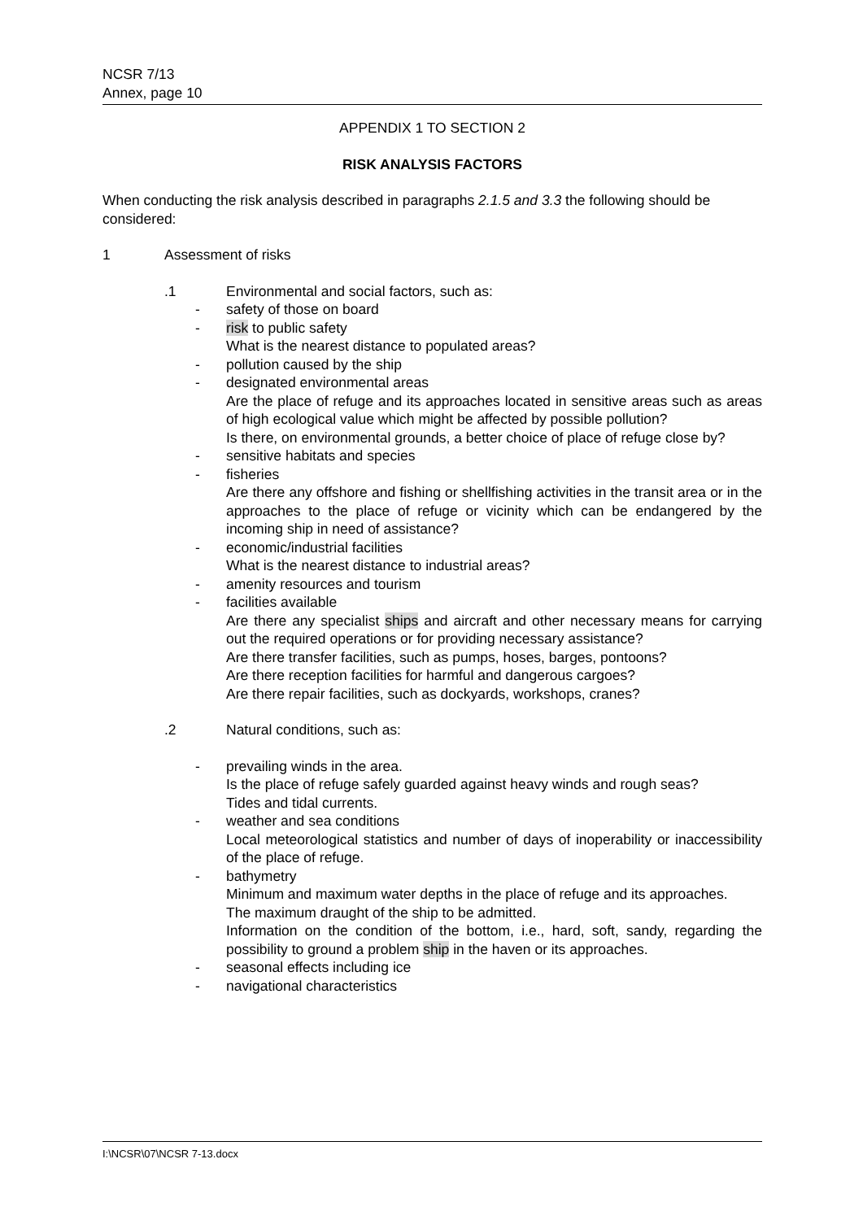NCSR 7/13
Annex, page 10
APPENDIX 1 TO SECTION 2
RISK ANALYSIS FACTORS
When conducting the risk analysis described in paragraphs 2.1.5 and 3.3 the following should be considered:
1 Assessment of risks
.1 Environmental and social factors, such as:
- safety of those on board
- risk to public safety
What is the nearest distance to populated areas?
- pollution caused by the ship
- designated environmental areas
Are the place of refuge and its approaches located in sensitive areas such as areas of high ecological value which might be affected by possible pollution?
Is there, on environmental grounds, a better choice of place of refuge close by?
- sensitive habitats and species
- fisheries
Are there any offshore and fishing or shellfishing activities in the transit area or in the approaches to the place of refuge or vicinity which can be endangered by the incoming ship in need of assistance?
- economic/industrial facilities
What is the nearest distance to industrial areas?
- amenity resources and tourism
- facilities available
Are there any specialist ships and aircraft and other necessary means for carrying out the required operations or for providing necessary assistance?
Are there transfer facilities, such as pumps, hoses, barges, pontoons?
Are there reception facilities for harmful and dangerous cargoes?
Are there repair facilities, such as dockyards, workshops, cranes?
.2 Natural conditions, such as:
- prevailing winds in the area.
Is the place of refuge safely guarded against heavy winds and rough seas?
Tides and tidal currents.
- weather and sea conditions
Local meteorological statistics and number of days of inoperability or inaccessibility of the place of refuge.
- bathymetry
Minimum and maximum water depths in the place of refuge and its approaches.
The maximum draught of the ship to be admitted.
Information on the condition of the bottom, i.e., hard, soft, sandy, regarding the possibility to ground a problem ship in the haven or its approaches.
- seasonal effects including ice
- navigational characteristics
I:\NCSR\07\NCSR 7-13.docx